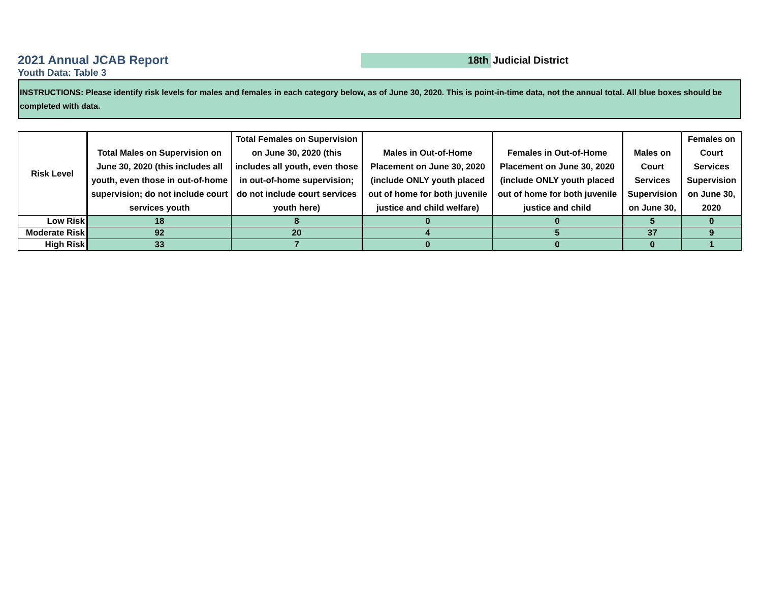2021 Annual JCAB Report
Youth Data: Table 3
18th Judicial District
INSTRUCTIONS: Please identify risk levels for males and females in each category below, as of June 30, 2020. This is point-in-time data, not the annual total. All blue boxes should be completed with data.
| Risk Level | Total Males on Supervision on June 30, 2020 (this includes all youth, even those in out-of-home supervision; do not include court services youth | Total Females on Supervision on June 30, 2020 (this includes all youth, even those in out-of-home supervision; do not include court services youth here) | Males in Out-of-Home Placement on June 30, 2020 (include ONLY youth placed out of home for both juvenile justice and child welfare) | Females in Out-of-Home Placement on June 30, 2020 (include ONLY youth placed out of home for both juvenile justice and child | Males on Court Services Supervision on June 30, | Females on Court Services Supervision on June 30, 2020 |
| --- | --- | --- | --- | --- | --- | --- |
| Low Risk | 18 | 8 | 0 | 0 | 5 | 0 |
| Moderate Risk | 92 | 20 | 4 | 5 | 37 | 9 |
| High Risk | 33 | 7 | 0 | 0 | 0 | 1 |